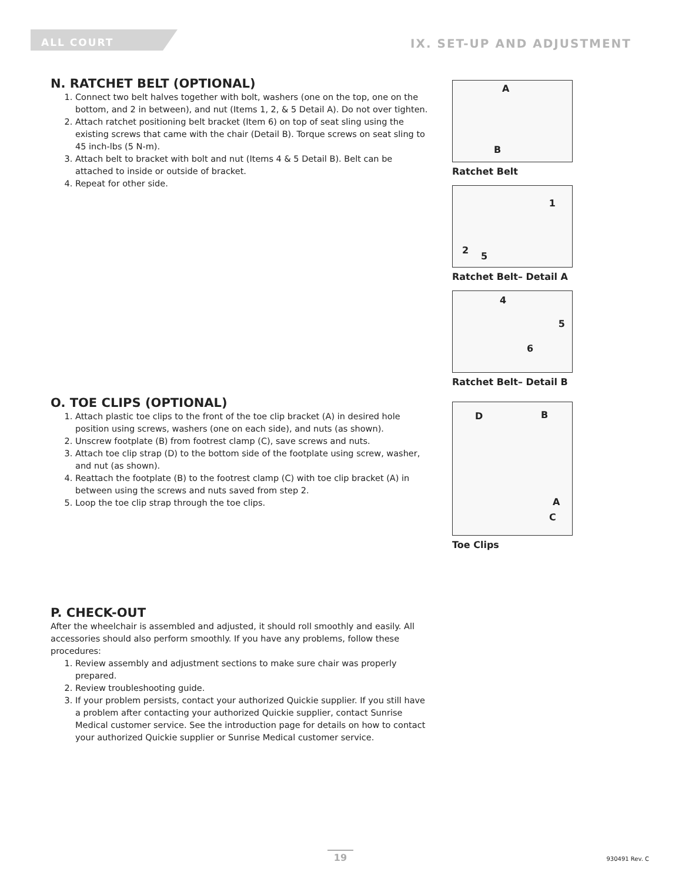ALL COURT
IX. SET-UP AND ADJUSTMENT
N. RATCHET BELT (OPTIONAL)
1. Connect two belt halves together with bolt, washers (one on the top, one on the bottom, and 2 in between), and nut (Items 1, 2, & 5 Detail A). Do not over tighten.
2. Attach ratchet positioning belt bracket (Item 6) on top of seat sling using the existing screws that came with the chair (Detail B). Torque screws on seat sling to 45 inch-lbs (5 N-m).
3. Attach belt to bracket with bolt and nut (Items 4 & 5 Detail B). Belt can be attached to inside or outside of bracket.
4. Repeat for other side.
A
B
Ratchet Belt
1
2
5
Ratchet Belt– Detail A
4
5
6
Ratchet Belt– Detail B
O. TOE CLIPS (OPTIONAL)
1. Attach plastic toe clips to the front of the toe clip bracket (A) in desired hole position using screws, washers (one on each side), and nuts (as shown).
2. Unscrew footplate (B) from footrest clamp (C), save screws and nuts.
3. Attach toe clip strap (D) to the bottom side of the footplate using screw, washer, and nut (as shown).
4. Reattach the footplate (B) to the footrest clamp (C) with toe clip bracket (A) in between using the screws and nuts saved from step 2.
5. Loop the toe clip strap through the toe clips.
D B
A
C
Toe Clips
P. CHECK-OUT
After the wheelchair is assembled and adjusted, it should roll smoothly and easily. All accessories should also perform smoothly. If you have any problems, follow these procedures:
1. Review assembly and adjustment sections to make sure chair was properly prepared.
2. Review troubleshooting guide.
3. If your problem persists, contact your authorized Quickie supplier. If you still have a problem after contacting your authorized Quickie supplier, contact Sunrise Medical customer service. See the introduction page for details on how to contact your authorized Quickie supplier or Sunrise Medical customer service.
19 930491 Rev. C